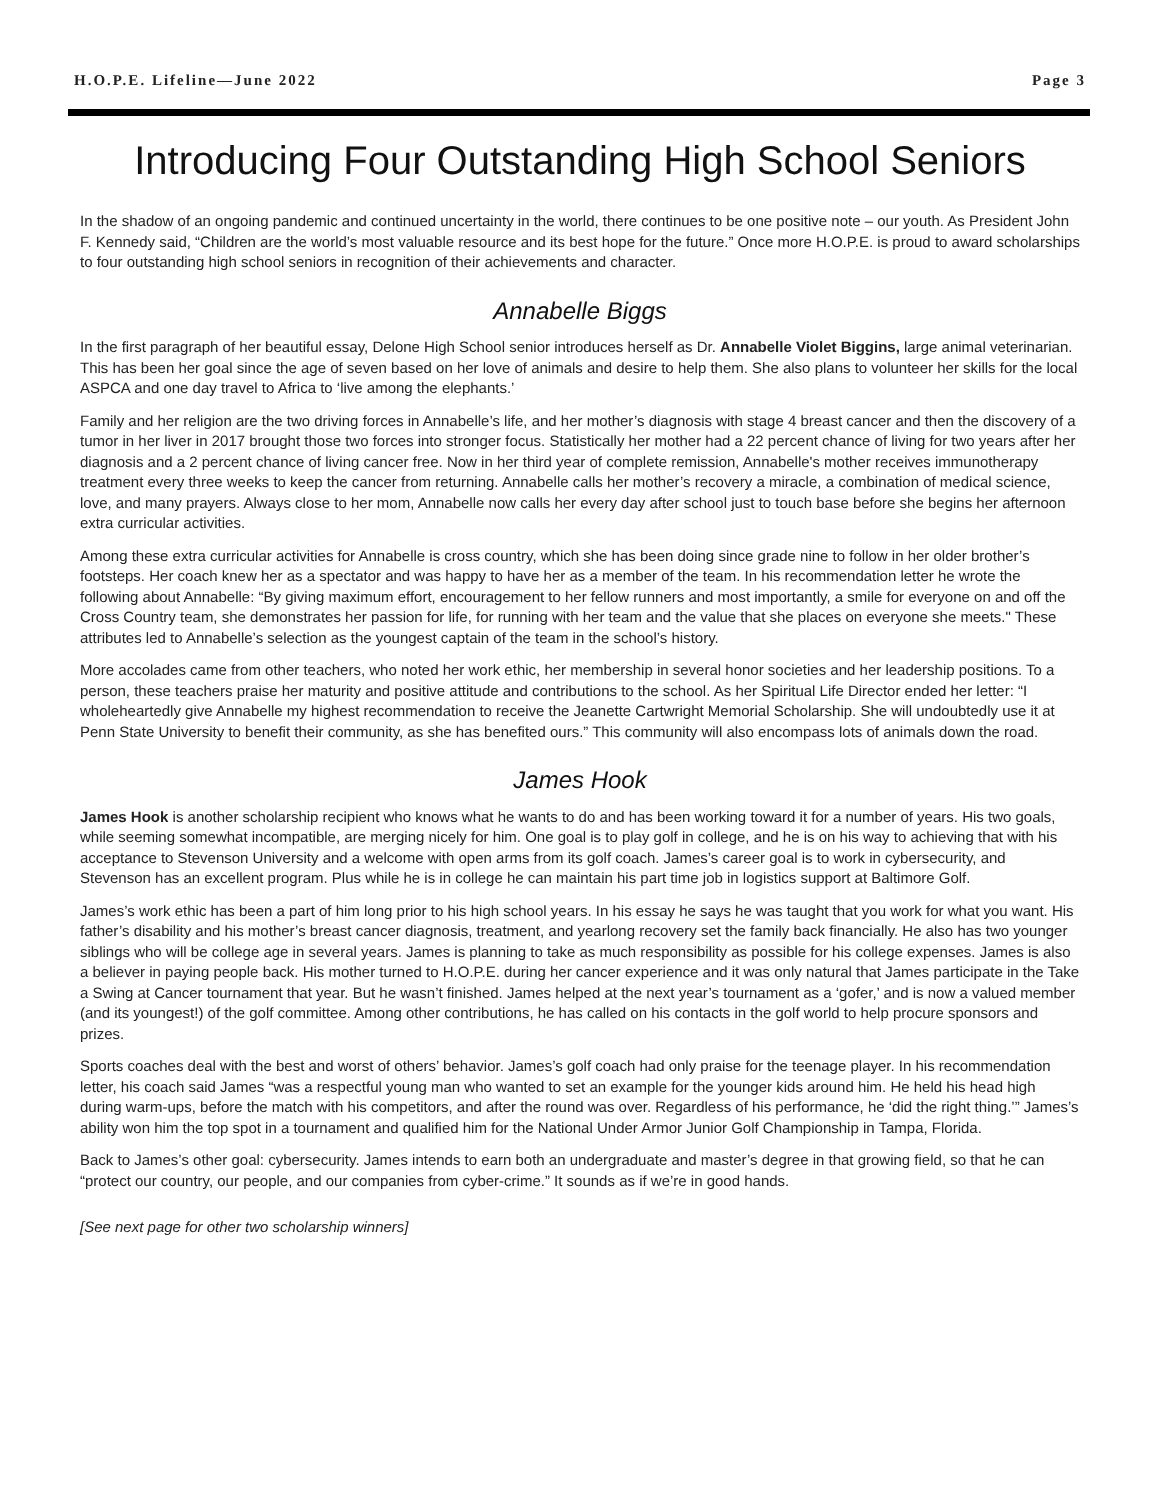H.O.P.E. Lifeline—June 2022 Page 3
Introducing Four Outstanding High School Seniors
In the shadow of an ongoing pandemic and continued uncertainty in the world, there continues to be one positive note – our youth. As President John F. Kennedy said, “Children are the world’s most valuable resource and its best hope for the future.” Once more H.O.P.E. is proud to award scholarships to four outstanding high school seniors in recognition of their achievements and character.
Annabelle Biggs
In the first paragraph of her beautiful essay, Delone High School senior introduces herself as Dr. Annabelle Violet Biggins, large animal veterinarian. This has been her goal since the age of seven based on her love of animals and desire to help them. She also plans to volunteer her skills for the local ASPCA and one day travel to Africa to ‘live among the elephants.’
Family and her religion are the two driving forces in Annabelle’s life, and her mother’s diagnosis with stage 4 breast cancer and then the discovery of a tumor in her liver in 2017 brought those two forces into stronger focus. Statistically her mother had a 22 percent chance of living for two years after her diagnosis and a 2 percent chance of living cancer free. Now in her third year of complete remission, Annabelle's mother receives immunotherapy treatment every three weeks to keep the cancer from returning. Annabelle calls her mother’s recovery a miracle, a combination of medical science, love, and many prayers. Always close to her mom, Annabelle now calls her every day after school just to touch base before she begins her afternoon extra curricular activities.
Among these extra curricular activities for Annabelle is cross country, which she has been doing since grade nine to follow in her older brother’s footsteps. Her coach knew her as a spectator and was happy to have her as a member of the team. In his recommendation letter he wrote the following about Annabelle: “By giving maximum effort, encouragement to her fellow runners and most importantly, a smile for everyone on and off the Cross Country team, she demonstrates her passion for life, for running with her team and the value that she places on everyone she meets." These attributes led to Annabelle’s selection as the youngest captain of the team in the school’s history.
More accolades came from other teachers, who noted her work ethic, her membership in several honor societies and her leadership positions. To a person, these teachers praise her maturity and positive attitude and contributions to the school. As her Spiritual Life Director ended her letter: “I wholeheartedly give Annabelle my highest recommendation to receive the Jeanette Cartwright Memorial Scholarship. She will undoubtedly use it at Penn State University to benefit their community, as she has benefited ours.” This community will also encompass lots of animals down the road.
James Hook
James Hook is another scholarship recipient who knows what he wants to do and has been working toward it for a number of years. His two goals, while seeming somewhat incompatible, are merging nicely for him. One goal is to play golf in college, and he is on his way to achieving that with his acceptance to Stevenson University and a welcome with open arms from its golf coach. James’s career goal is to work in cybersecurity, and Stevenson has an excellent program. Plus while he is in college he can maintain his part time job in logistics support at Baltimore Golf.
James’s work ethic has been a part of him long prior to his high school years. In his essay he says he was taught that you work for what you want. His father’s disability and his mother’s breast cancer diagnosis, treatment, and yearlong recovery set the family back financially. He also has two younger siblings who will be college age in several years. James is planning to take as much responsibility as possible for his college expenses. James is also a believer in paying people back. His mother turned to H.O.P.E. during her cancer experience and it was only natural that James participate in the Take a Swing at Cancer tournament that year. But he wasn’t finished. James helped at the next year’s tournament as a ‘gofer,’ and is now a valued member (and its youngest!) of the golf committee. Among other contributions, he has called on his contacts in the golf world to help procure sponsors and prizes.
Sports coaches deal with the best and worst of others’ behavior. James’s golf coach had only praise for the teenage player. In his recommendation letter, his coach said James “was a respectful young man who wanted to set an example for the younger kids around him. He held his head high during warm-ups, before the match with his competitors, and after the round was over. Regardless of his performance, he ‘did the right thing.’” James’s ability won him the top spot in a tournament and qualified him for the National Under Armor Junior Golf Championship in Tampa, Florida.
Back to James’s other goal: cybersecurity. James intends to earn both an undergraduate and master’s degree in that growing field, so that he can “protect our country, our people, and our companies from cyber-crime.” It sounds as if we’re in good hands.
[See next page for other two scholarship winners]